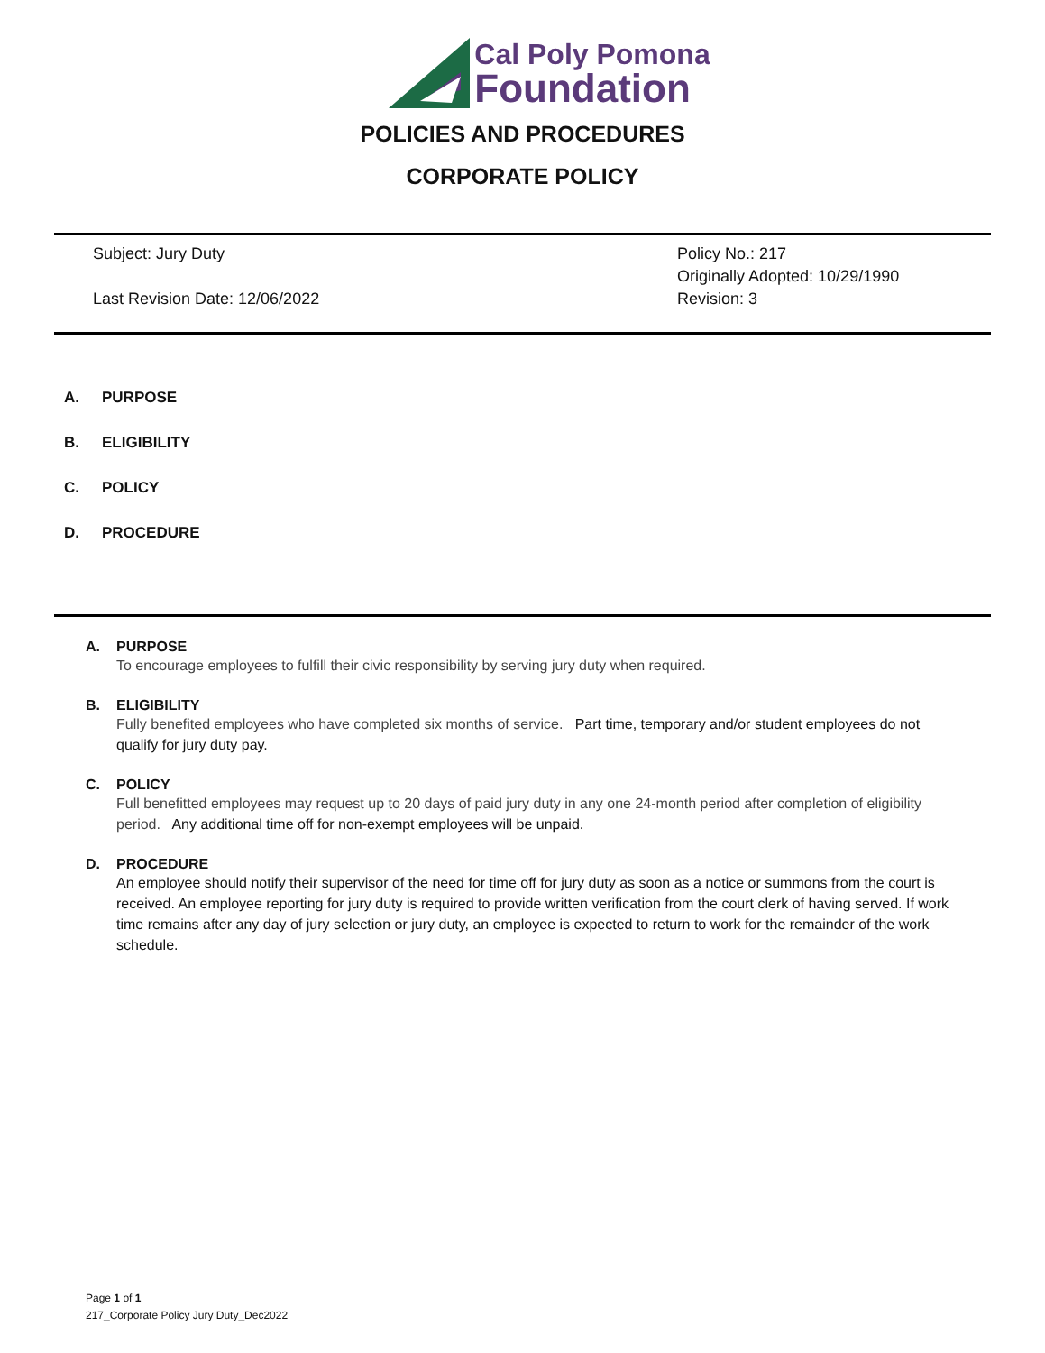Cal Poly Pomona
Foundation
POLICIES AND PROCEDURES
CORPORATE POLICY
Subject: Jury Duty
Last Revision Date: 12/06/2022
Policy No.: 217
Originally Adopted: 10/29/1990
Revision: 3
A. PURPOSE
B. ELIGIBILITY
C. POLICY
D. PROCEDURE
A. PURPOSE
To encourage employees to fulfill their civic responsibility by serving jury duty when required.
B. ELIGIBILITY
Fully benefited employees who have completed six months of service. Part time, temporary and/or student employees do not qualify for jury duty pay.
C. POLICY
Full benefitted employees may request up to 20 days of paid jury duty in any one 24-month period after completion of eligibility period. Any additional time off for non-exempt employees will be unpaid.
D. PROCEDURE
An employee should notify their supervisor of the need for time off for jury duty as soon as a notice or summons from the court is received. An employee reporting for jury duty is required to provide written verification from the court clerk of having served. If work time remains after any day of jury selection or jury duty, an employee is expected to return to work for the remainder of the work schedule.
Page 1 of 1
217_Corporate Policy Jury Duty_Dec2022